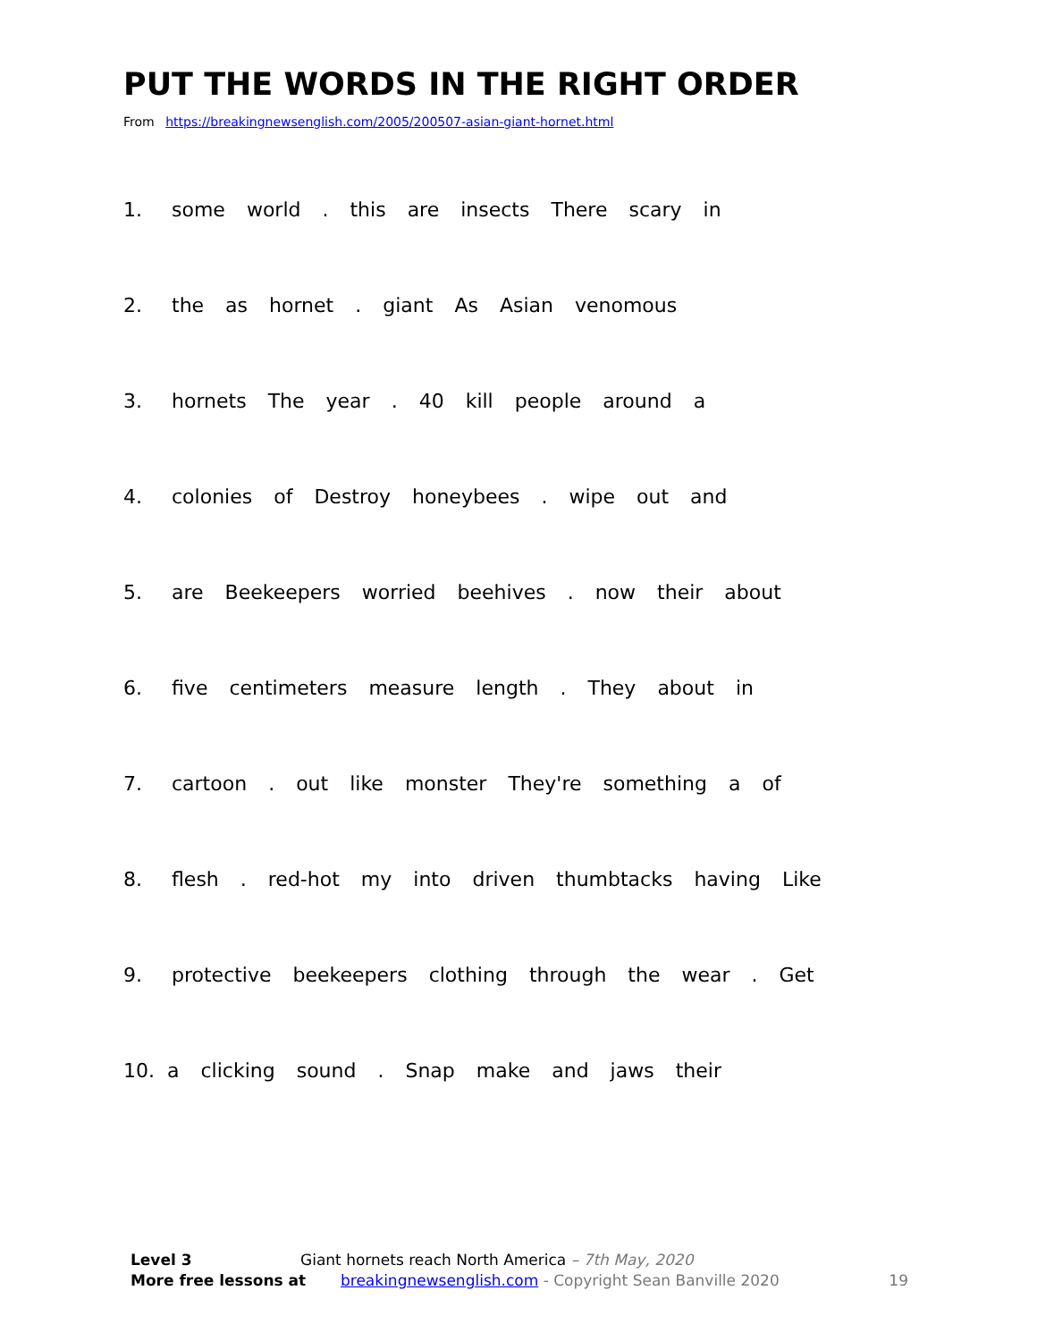PUT THE WORDS IN THE RIGHT ORDER
From https://breakingnewsenglish.com/2005/200507-asian-giant-hornet.html
1. some world. this are insects There scary in
2. the as hornet. giant As Asian venomous
3. hornets The year. 40 kill people around a
4. colonies of Destroy honeybees. wipe out and
5. are Beekeepers worried beehives. now their about
6. five centimeters measure length. They about in
7. cartoon. out like monster They're something a of
8. flesh. red-hot my into driven thumbtacks having Like
9. protective beekeepers clothing through the wear. Get
10. a clicking sound. Snap make and jaws their
Level 3 Giant hornets reach North America – 7th May, 2020
More free lessons at breakingnewsenglish.com - Copyright Sean Banville 2020 19